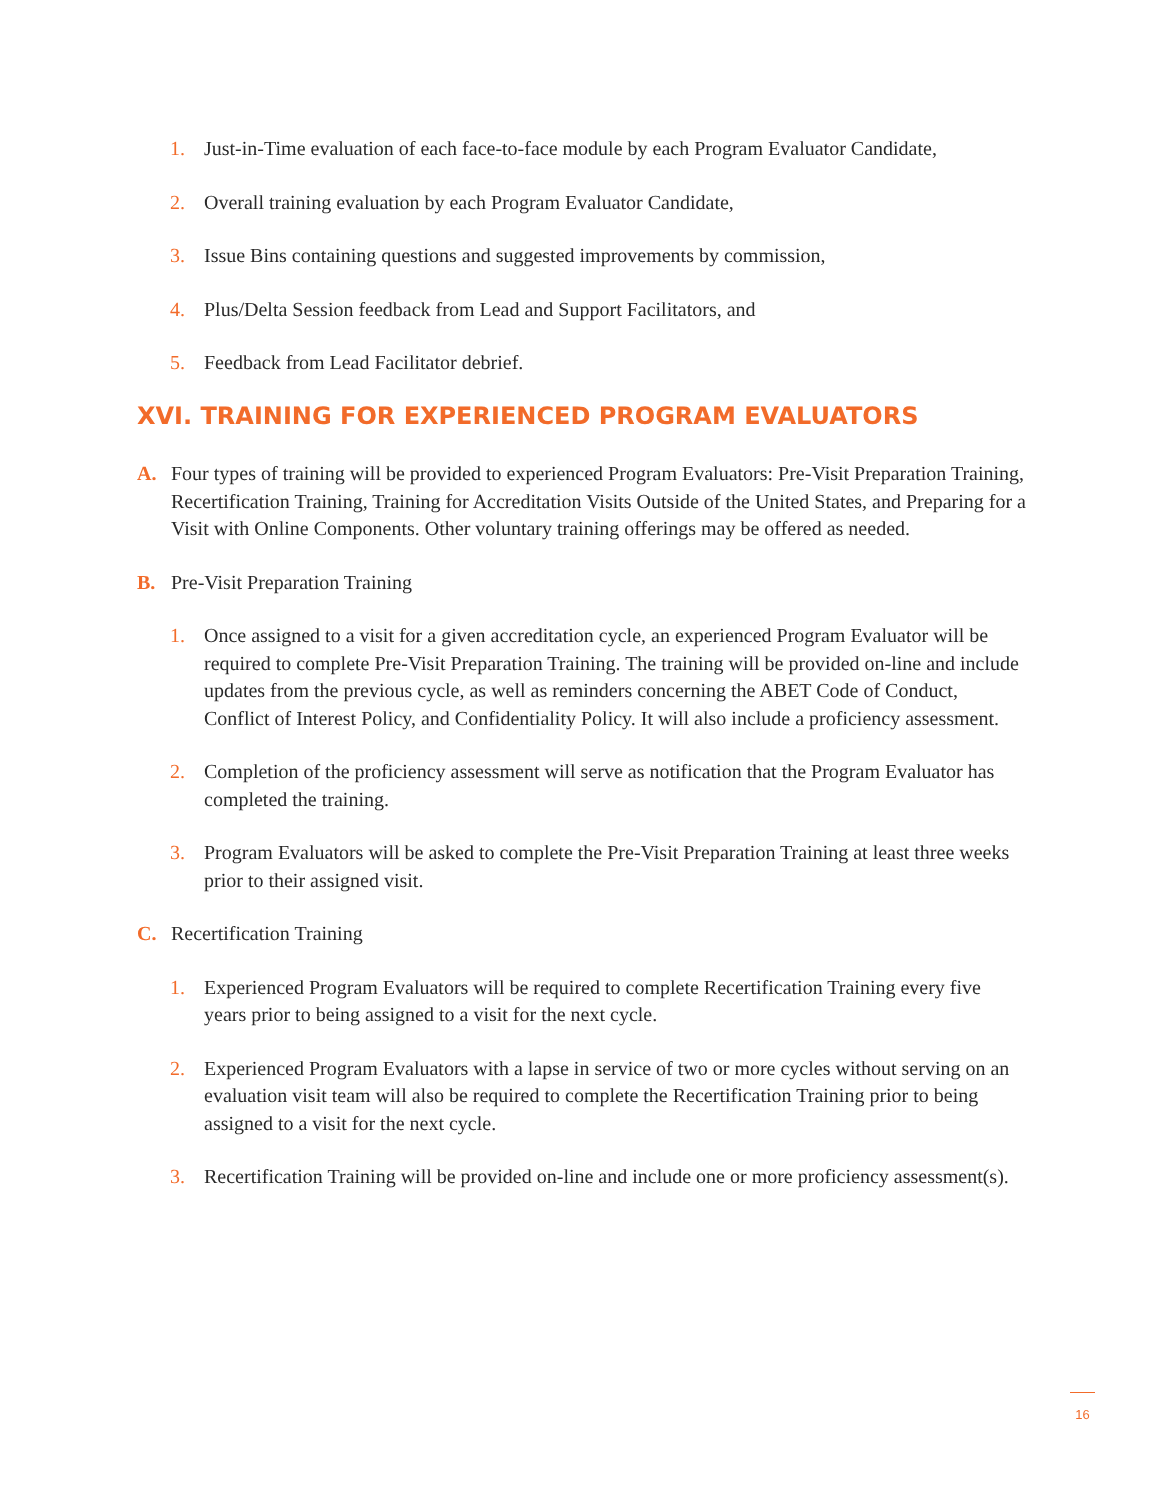1. Just-in-Time evaluation of each face-to-face module by each Program Evaluator Candidate,
2. Overall training evaluation by each Program Evaluator Candidate,
3. Issue Bins containing questions and suggested improvements by commission,
4. Plus/Delta Session feedback from Lead and Support Facilitators, and
5. Feedback from Lead Facilitator debrief.
XVI. TRAINING FOR EXPERIENCED PROGRAM EVALUATORS
A. Four types of training will be provided to experienced Program Evaluators: Pre-Visit Preparation Training, Recertification Training, Training for Accreditation Visits Outside of the United States, and Preparing for a Visit with Online Components. Other voluntary training offerings may be offered as needed.
B. Pre-Visit Preparation Training
1. Once assigned to a visit for a given accreditation cycle, an experienced Program Evaluator will be required to complete Pre-Visit Preparation Training. The training will be provided on-line and include updates from the previous cycle, as well as reminders concerning the ABET Code of Conduct, Conflict of Interest Policy, and Confidentiality Policy. It will also include a proficiency assessment.
2. Completion of the proficiency assessment will serve as notification that the Program Evaluator has completed the training.
3. Program Evaluators will be asked to complete the Pre-Visit Preparation Training at least three weeks prior to their assigned visit.
C. Recertification Training
1. Experienced Program Evaluators will be required to complete Recertification Training every five years prior to being assigned to a visit for the next cycle.
2. Experienced Program Evaluators with a lapse in service of two or more cycles without serving on an evaluation visit team will also be required to complete the Recertification Training prior to being assigned to a visit for the next cycle.
3. Recertification Training will be provided on-line and include one or more proficiency assessment(s).
16